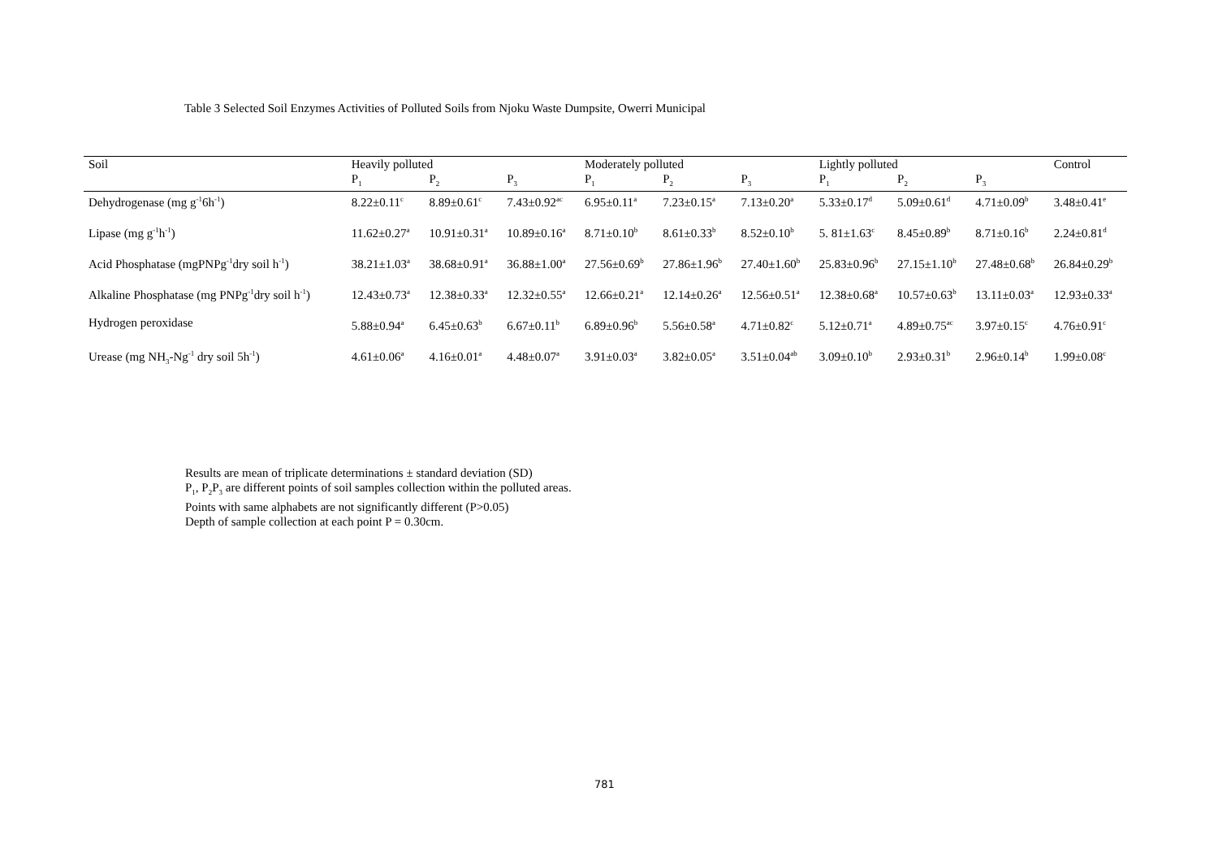Table 3 Selected Soil Enzymes Activities of Polluted Soils from Njoku Waste Dumpsite, Owerri Municipal
| Soil | Heavily polluted | | | Moderately polluted | | | Lightly polluted | | | Control |
| --- | --- | --- | --- | --- | --- | --- | --- | --- | --- | --- |
| | P<sub>1</sub> | P<sub>2</sub> | P<sub>3</sub> | P<sub>1</sub> | P<sub>2</sub> | P<sub>3</sub> | P<sub>1</sub> | P<sub>2</sub> | P<sub>3</sub> | |
| Dehydrogenase (mg g<sup>-1</sup>6h<sup>-1</sup>) | 8.22±0.11<sup>c</sup> | 8.89±0.61<sup>c</sup> | 7.43±0.92<sup>ac</sup> | 6.95±0.11<sup>a</sup> | 7.23±0.15<sup>a</sup> | 7.13±0.20<sup>a</sup> | 5.33±0.17<sup>d</sup> | 5.09±0.61<sup>d</sup> | 4.71±0.09<sup>b</sup> | 3.48±0.41<sup>e</sup> |
| Lipase (mg g<sup>-1</sup>h<sup>-1</sup>) | 11.62±0.27<sup>a</sup> | 10.91±0.31<sup>a</sup> | 10.89±0.16<sup>a</sup> | 8.71±0.10<sup>b</sup> | 8.61±0.33<sup>b</sup> | 8.52±0.10<sup>b</sup> | 5. 81±1.63<sup>c</sup> | 8.45±0.89<sup>b</sup> | 8.71±0.16<sup>b</sup> | 2.24±0.81<sup>d</sup> |
| Acid Phosphatase (mgPNPg<sup>-1</sup>dry soil h<sup>-1</sup>) | 38.21±1.03<sup>a</sup> | 38.68±0.91<sup>a</sup> | 36.88±1.00<sup>a</sup> | 27.56±0.69<sup>b</sup> | 27.86±1.96<sup>b</sup> | 27.40±1.60<sup>b</sup> | 25.83±0.96<sup>b</sup> | 27.15±1.10<sup>b</sup> | 27.48±0.68<sup>b</sup> | 26.84±0.29<sup>b</sup> |
| Alkaline Phosphatase (mg PNPg<sup>-1</sup>dry soil h<sup>-1</sup>) | 12.43±0.73<sup>a</sup> | 12.38±0.33<sup>a</sup> | 12.32±0.55<sup>a</sup> | 12.66±0.21<sup>a</sup> | 12.14±0.26<sup>a</sup> | 12.56±0.51<sup>a</sup> | 12.38±0.68<sup>a</sup> | 10.57±0.63<sup>b</sup> | 13.11±0.03<sup>a</sup> | 12.93±0.33<sup>a</sup> |
| Hydrogen peroxidase | 5.88±0.94<sup>a</sup> | 6.45±0.63<sup>b</sup> | 6.67±0.11<sup>b</sup> | 6.89±0.96<sup>b</sup> | 5.56±0.58<sup>a</sup> | 4.71±0.82<sup>c</sup> | 5.12±0.71<sup>a</sup> | 4.89±0.75<sup>ac</sup> | 3.97±0.15<sup>c</sup> | 4.76±0.91<sup>c</sup> |
| Urease (mg NH<sub>3</sub>-Ng<sup>-1</sup> dry soil 5h<sup>-1</sup>) | 4.61±0.06<sup>a</sup> | 4.16±0.01<sup>a</sup> | 4.48±0.07<sup>a</sup> | 3.91±0.03<sup>a</sup> | 3.82±0.05<sup>a</sup> | 3.51±0.04<sup>ab</sup> | 3.09±0.10<sup>b</sup> | 2.93±0.31<sup>b</sup> | 2.96±0.14<sup>b</sup> | 1.99±0.08<sup>c</sup> |
Results are mean of triplicate determinations ± standard deviation (SD)
P<sub>1</sub>, P<sub>2</sub>P<sub>3</sub> are different points of soil samples collection within the polluted areas.
Points with same alphabets are not significantly different (P>0.05)
Depth of sample collection at each point P = 0.30cm.
781